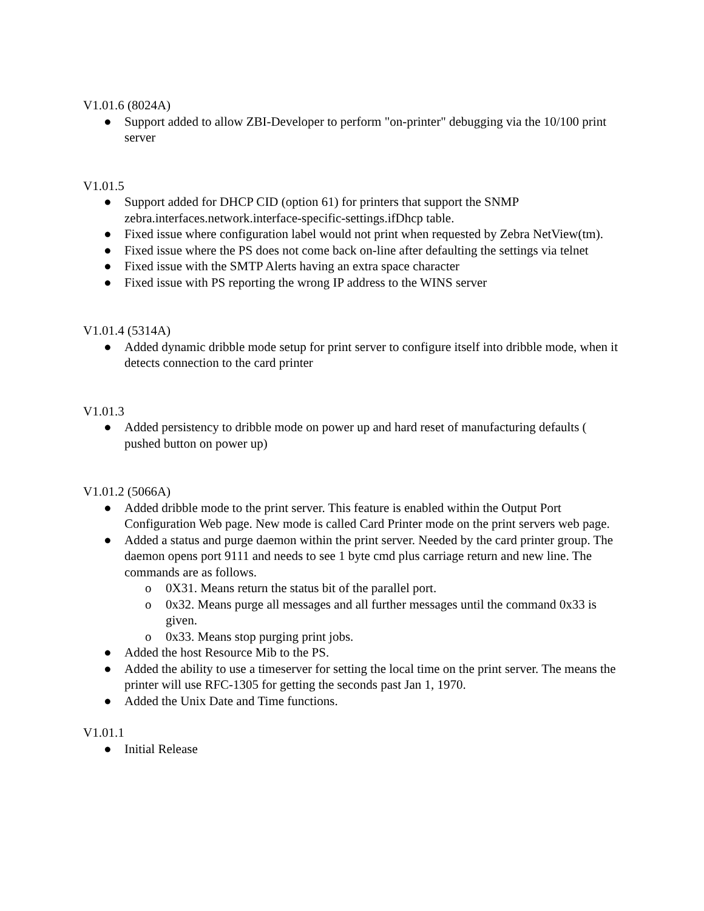V1.01.6 (8024A)
● Support added to allow ZBI-Developer to perform "on-printer" debugging via the 10/100 print server
V1.01.5
● Support added for DHCP CID (option 61) for printers that support the SNMP zebra.interfaces.network.interface-specific-settings.ifDhcp table.
● Fixed issue where configuration label would not print when requested by Zebra NetView(tm).
● Fixed issue where the PS does not come back on-line after defaulting the settings via telnet
● Fixed issue with the SMTP Alerts having an extra space character
● Fixed issue with PS reporting the wrong IP address to the WINS server
V1.01.4 (5314A)
● Added dynamic dribble mode setup for print server to configure itself into dribble mode, when it detects connection to the card printer
V1.01.3
● Added persistency to dribble mode on power up and hard reset of manufacturing defaults ( pushed button on power up)
V1.01.2 (5066A)
● Added dribble mode to the print server. This feature is enabled within the Output Port Configuration Web page. New mode is called Card Printer mode on the print servers web page.
● Added a status and purge daemon within the print server. Needed by the card printer group. The daemon opens port 9111 and needs to see 1 byte cmd plus carriage return and new line. The commands are as follows.
o 0X31. Means return the status bit of the parallel port.
o 0x32. Means purge all messages and all further messages until the command 0x33 is given.
o 0x33. Means stop purging print jobs.
● Added the host Resource Mib to the PS.
● Added the ability to use a timeserver for setting the local time on the print server. The means the printer will use RFC-1305 for getting the seconds past Jan 1, 1970.
● Added the Unix Date and Time functions.
V1.01.1
● Initial Release